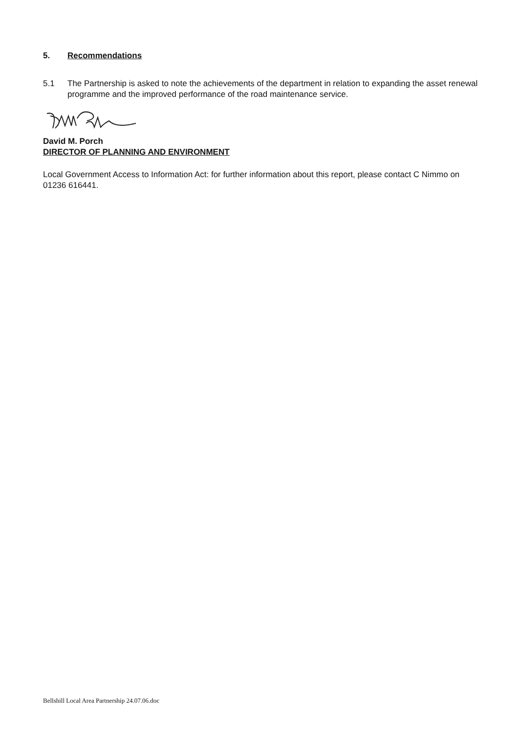5. Recommendations
5.1 The Partnership is asked to note the achievements of the department in relation to expanding the asset renewal programme and the improved performance of the road maintenance service.
David M. Porch
DIRECTOR OF PLANNING AND ENVIRONMENT
Local Government Access to Information Act: for further information about this report, please contact C Nimmo on 01236 616441.
Bellshill Local Area Partnership 24.07.06.doc